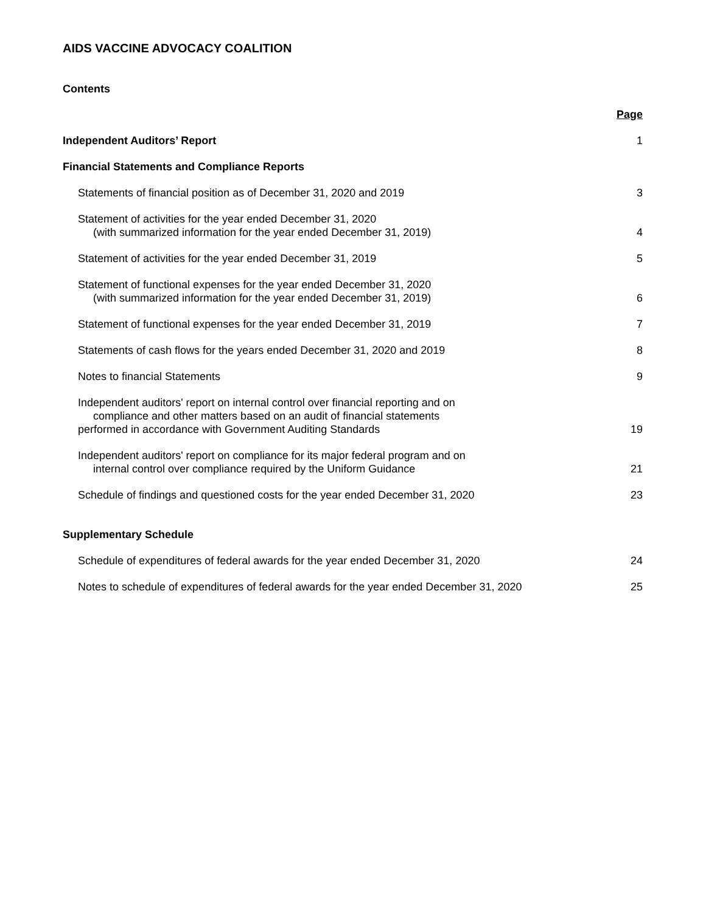AIDS VACCINE ADVOCACY COALITION
Contents
Page
Independent Auditors’ Report
1
Financial Statements and Compliance Reports
Statements of financial position as of December 31, 2020 and 2019
3
Statement of activities for the year ended December 31, 2020
(with summarized information for the year ended December 31, 2019)
4
Statement of activities for the year ended December 31, 2019
5
Statement of functional expenses for the year ended December 31, 2020
(with summarized information for the year ended December 31, 2019)
6
Statement of functional expenses for the year ended December 31, 2019
7
Statements of cash flows for the years ended December 31, 2020 and 2019
8
Notes to financial Statements
9
Independent auditors' report on internal control over financial reporting and on
compliance and other matters based on an audit of financial statements
performed in accordance with Government Auditing Standards
19
Independent auditors' report on compliance for its major federal program and on
internal control over compliance required by the Uniform Guidance
21
Schedule of findings and questioned costs for the year ended December 31, 2020
23
Supplementary Schedule
Schedule of expenditures of federal awards for the year ended December 31, 2020
24
Notes to schedule of expenditures of federal awards for the year ended December 31, 2020
25